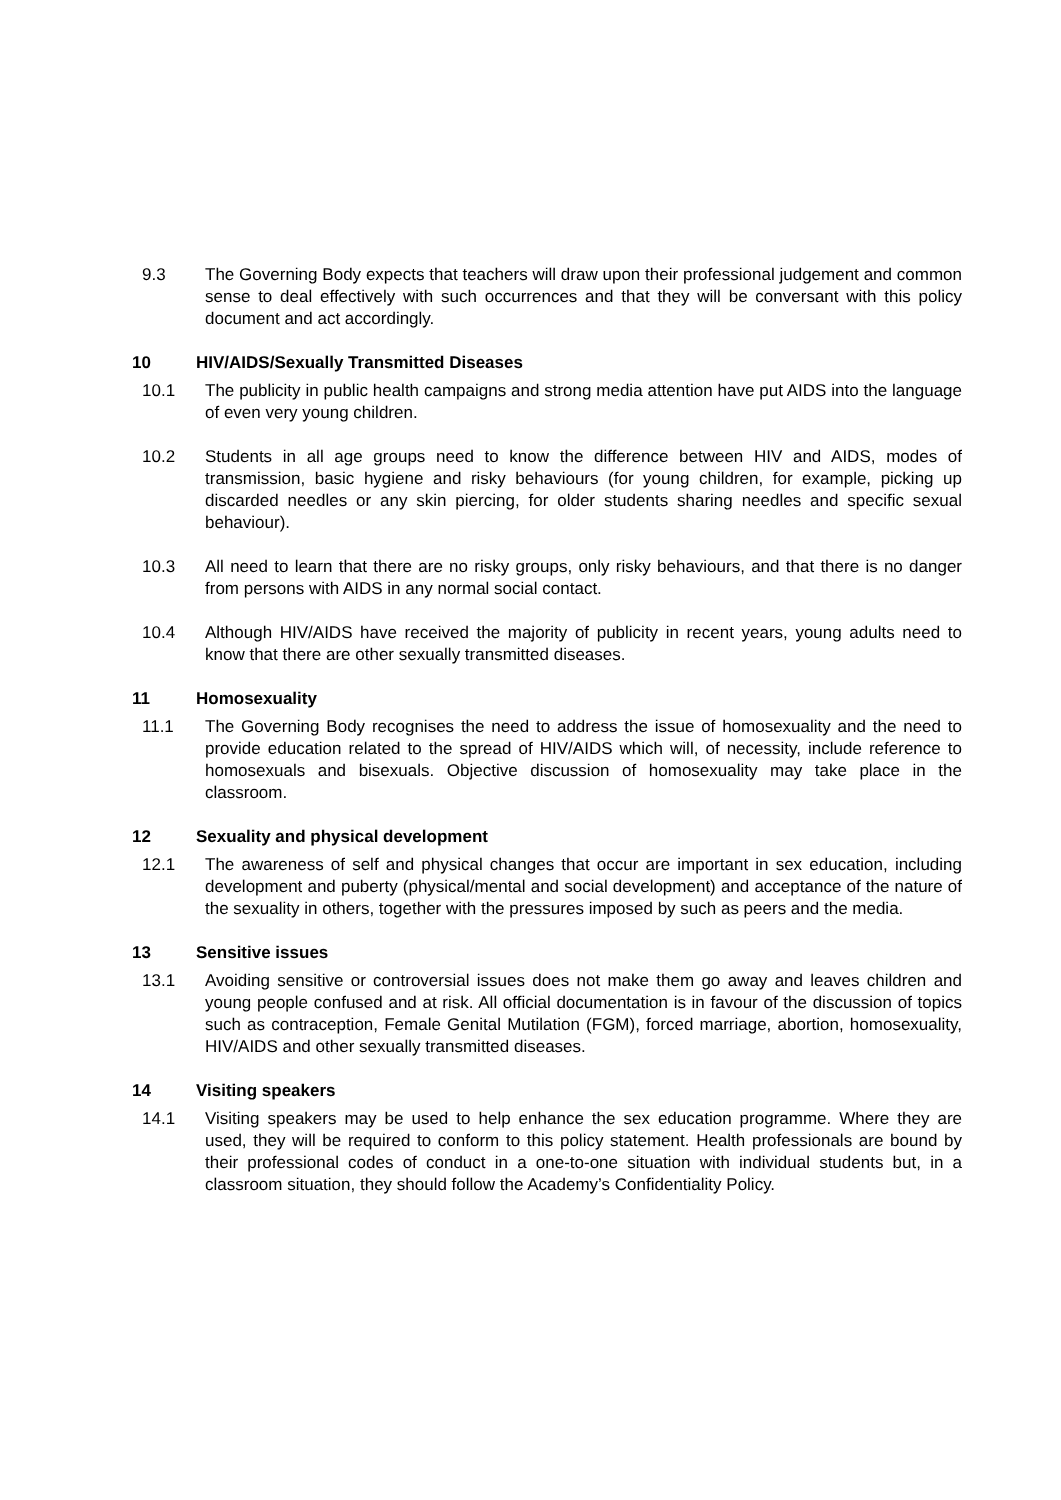9.3 The Governing Body expects that teachers will draw upon their professional judgement and common sense to deal effectively with such occurrences and that they will be conversant with this policy document and act accordingly.
10 HIV/AIDS/Sexually Transmitted Diseases
10.1 The publicity in public health campaigns and strong media attention have put AIDS into the language of even very young children.
10.2 Students in all age groups need to know the difference between HIV and AIDS, modes of transmission, basic hygiene and risky behaviours (for young children, for example, picking up discarded needles or any skin piercing, for older students sharing needles and specific sexual behaviour).
10.3 All need to learn that there are no risky groups, only risky behaviours, and that there is no danger from persons with AIDS in any normal social contact.
10.4 Although HIV/AIDS have received the majority of publicity in recent years, young adults need to know that there are other sexually transmitted diseases.
11 Homosexuality
11.1 The Governing Body recognises the need to address the issue of homosexuality and the need to provide education related to the spread of HIV/AIDS which will, of necessity, include reference to homosexuals and bisexuals. Objective discussion of homosexuality may take place in the classroom.
12 Sexuality and physical development
12.1 The awareness of self and physical changes that occur are important in sex education, including development and puberty (physical/mental and social development) and acceptance of the nature of the sexuality in others, together with the pressures imposed by such as peers and the media.
13 Sensitive issues
13.1 Avoiding sensitive or controversial issues does not make them go away and leaves children and young people confused and at risk. All official documentation is in favour of the discussion of topics such as contraception, Female Genital Mutilation (FGM), forced marriage, abortion, homosexuality, HIV/AIDS and other sexually transmitted diseases.
14 Visiting speakers
14.1 Visiting speakers may be used to help enhance the sex education programme. Where they are used, they will be required to conform to this policy statement. Health professionals are bound by their professional codes of conduct in a one-to-one situation with individual students but, in a classroom situation, they should follow the Academy’s Confidentiality Policy.